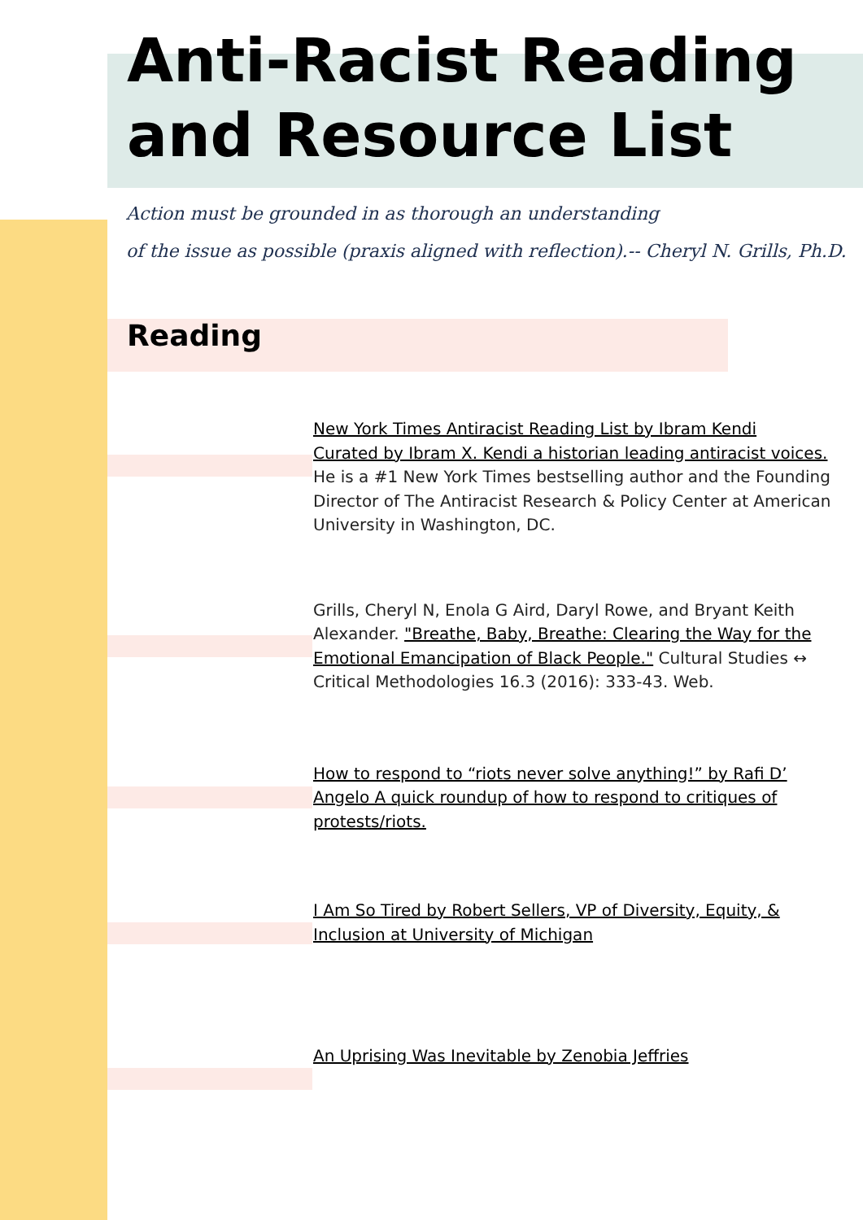Anti-Racist Reading
and Resource List
Action must be grounded in as thorough an understanding
of the issue as possible (praxis aligned with reflection).-- Cheryl N. Grills, Ph.D.
Reading
New York Times Antiracist Reading List by Ibram Kendi
Curated by Ibram X. Kendi a historian leading antiracist voices. He is a #1 New York Times bestselling author and the Founding Director of The Antiracist Research & Policy Center at American University in Washington, DC.
Grills, Cheryl N, Enola G Aird, Daryl Rowe, and Bryant Keith Alexander. "Breathe, Baby, Breathe: Clearing the Way for the Emotional Emancipation of Black People." Cultural Studies ↔ Critical Methodologies 16.3 (2016): 333-43. Web.
How to respond to “riots never solve anything!” by Rafi D’ Angelo A quick roundup of how to respond to critiques of protests/riots.
I Am So Tired by Robert Sellers, VP of Diversity, Equity, & Inclusion at University of Michigan
An Uprising Was Inevitable by Zenobia Jeffries